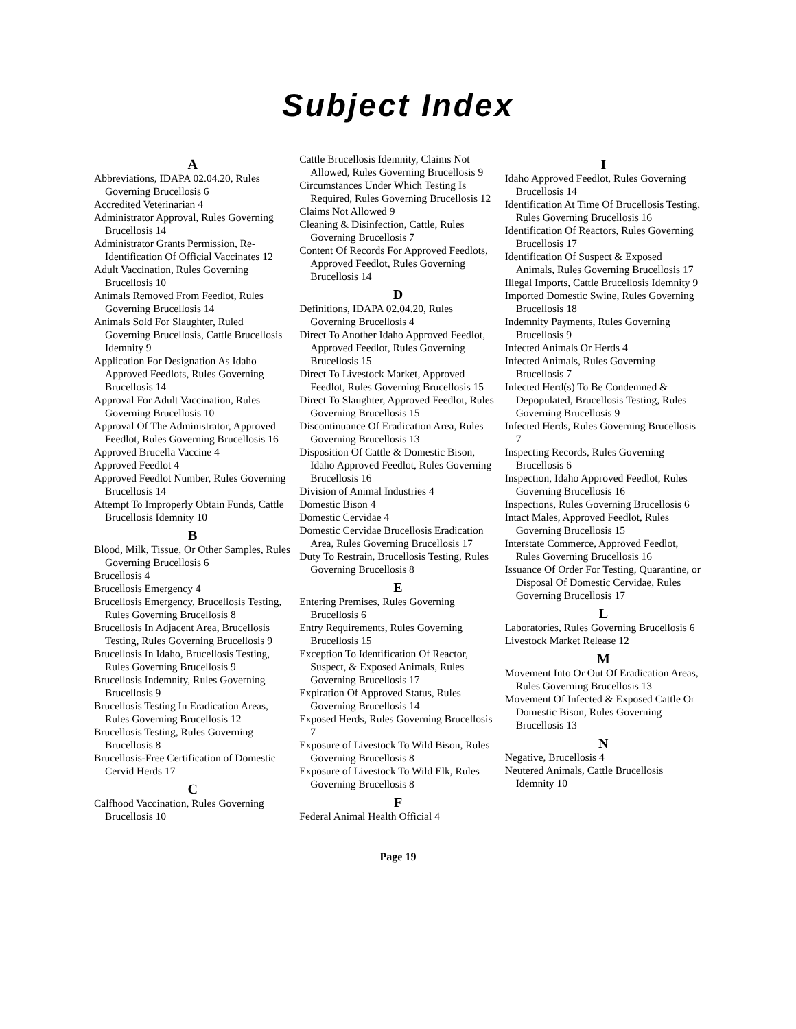Subject Index
A
Abbreviations, IDAPA 02.04.20, Rules Governing Brucellosis 6
Accredited Veterinarian 4
Administrator Approval, Rules Governing Brucellosis 14
Administrator Grants Permission, Re-Identification Of Official Vaccinates 12
Adult Vaccination, Rules Governing Brucellosis 10
Animals Removed From Feedlot, Rules Governing Brucellosis 14
Animals Sold For Slaughter, Ruled Governing Brucellosis, Cattle Brucellosis Idemnity 9
Application For Designation As Idaho Approved Feedlots, Rules Governing Brucellosis 14
Approval For Adult Vaccination, Rules Governing Brucellosis 10
Approval Of The Administrator, Approved Feedlot, Rules Governing Brucellosis 16
Approved Brucella Vaccine 4
Approved Feedlot 4
Approved Feedlot Number, Rules Governing Brucellosis 14
Attempt To Improperly Obtain Funds, Cattle Brucellosis Idemnity 10
B
Blood, Milk, Tissue, Or Other Samples, Rules Governing Brucellosis 6
Brucellosis 4
Brucellosis Emergency 4
Brucellosis Emergency, Brucellosis Testing, Rules Governing Brucellosis 8
Brucellosis In Adjacent Area, Brucellosis Testing, Rules Governing Brucellosis 9
Brucellosis In Idaho, Brucellosis Testing, Rules Governing Brucellosis 9
Brucellosis Indemnity, Rules Governing Brucellosis 9
Brucellosis Testing In Eradication Areas, Rules Governing Brucellosis 12
Brucellosis Testing, Rules Governing Brucellosis 8
Brucellosis-Free Certification of Domestic Cervid Herds 17
C
Calfhood Vaccination, Rules Governing Brucellosis 10
Cattle Brucellosis Idemnity, Claims Not Allowed, Rules Governing Brucellosis 9
Circumstances Under Which Testing Is Required, Rules Governing Brucellosis 12
Claims Not Allowed 9
Cleaning & Disinfection, Cattle, Rules Governing Brucellosis 7
Content Of Records For Approved Feedlots, Approved Feedlot, Rules Governing Brucellosis 14
D
Definitions, IDAPA 02.04.20, Rules Governing Brucellosis 4
Direct To Another Idaho Approved Feedlot, Approved Feedlot, Rules Governing Brucellosis 15
Direct To Livestock Market, Approved Feedlot, Rules Governing Brucellosis 15
Direct To Slaughter, Approved Feedlot, Rules Governing Brucellosis 15
Discontinuance Of Eradication Area, Rules Governing Brucellosis 13
Disposition Of Cattle & Domestic Bison, Idaho Approved Feedlot, Rules Governing Brucellosis 16
Division of Animal Industries 4
Domestic Bison 4
Domestic Cervidae 4
Domestic Cervidae Brucellosis Eradication Area, Rules Governing Brucellosis 17
Duty To Restrain, Brucellosis Testing, Rules Governing Brucellosis 8
E
Entering Premises, Rules Governing Brucellosis 6
Entry Requirements, Rules Governing Brucellosis 15
Exception To Identification Of Reactor, Suspect, & Exposed Animals, Rules Governing Brucellosis 17
Expiration Of Approved Status, Rules Governing Brucellosis 14
Exposed Herds, Rules Governing Brucellosis 7
Exposure of Livestock To Wild Bison, Rules Governing Brucellosis 8
Exposure of Livestock To Wild Elk, Rules Governing Brucellosis 8
F
Federal Animal Health Official 4
I
Idaho Approved Feedlot, Rules Governing Brucellosis 14
Identification At Time Of Brucellosis Testing, Rules Governing Brucellosis 16
Identification Of Reactors, Rules Governing Brucellosis 17
Identification Of Suspect & Exposed Animals, Rules Governing Brucellosis 17
Illegal Imports, Cattle Brucellosis Idemnity 9
Imported Domestic Swine, Rules Governing Brucellosis 18
Indemnity Payments, Rules Governing Brucellosis 9
Infected Animals Or Herds 4
Infected Animals, Rules Governing Brucellosis 7
Infected Herd(s) To Be Condemned & Depopulated, Brucellosis Testing, Rules Governing Brucellosis 9
Infected Herds, Rules Governing Brucellosis 7
Inspecting Records, Rules Governing Brucellosis 6
Inspection, Idaho Approved Feedlot, Rules Governing Brucellosis 16
Inspections, Rules Governing Brucellosis 6
Intact Males, Approved Feedlot, Rules Governing Brucellosis 15
Interstate Commerce, Approved Feedlot, Rules Governing Brucellosis 16
Issuance Of Order For Testing, Quarantine, or Disposal Of Domestic Cervidae, Rules Governing Brucellosis 17
L
Laboratories, Rules Governing Brucellosis 6
Livestock Market Release 12
M
Movement Into Or Out Of Eradication Areas, Rules Governing Brucellosis 13
Movement Of Infected & Exposed Cattle Or Domestic Bison, Rules Governing Brucellosis 13
N
Negative, Brucellosis 4
Neutered Animals, Cattle Brucellosis Idemnity 10
Page 19